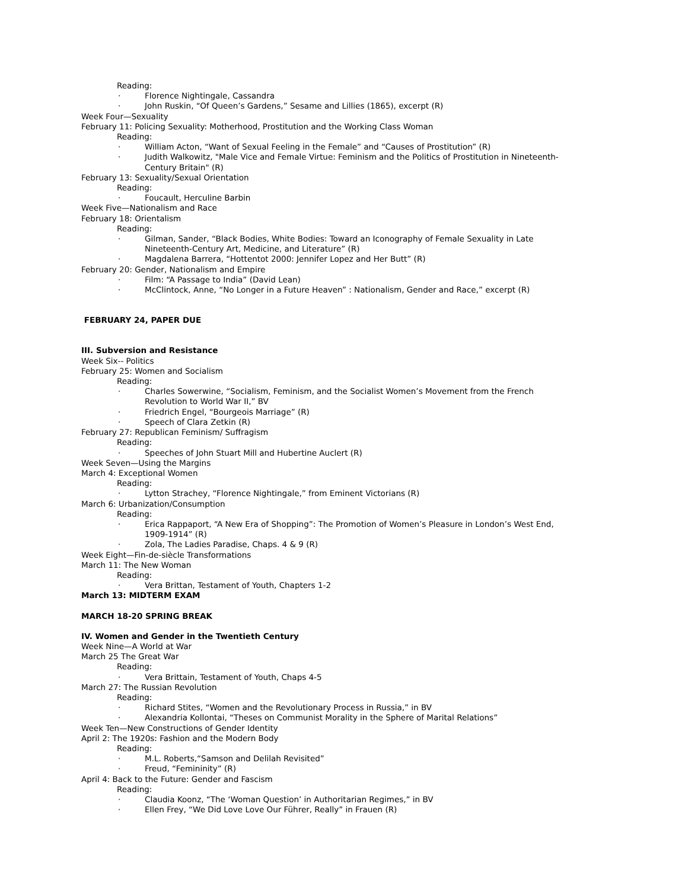Reading:
· Florence Nightingale, Cassandra
· John Ruskin, “Of Queen’s Gardens,” Sesame and Lillies (1865), excerpt (R)
Week Four—Sexuality
February 11: Policing Sexuality: Motherhood, Prostitution and the Working Class Woman
Reading:
· William Acton, “Want of Sexual Feeling in the Female” and “Causes of Prostitution” (R)
· Judith Walkowitz, "Male Vice and Female Virtue: Feminism and the Politics of Prostitution in Nineteenth-Century Britain" (R)
February 13: Sexuality/Sexual Orientation
Reading:
· Foucault, Herculine Barbin
Week Five—Nationalism and Race
February 18: Orientalism
Reading:
· Gilman, Sander, “Black Bodies, White Bodies: Toward an Iconography of Female Sexuality in Late Nineteenth-Century Art, Medicine, and Literature” (R)
· Magdalena Barrera, “Hottentot 2000: Jennifer Lopez and Her Butt” (R)
February 20: Gender, Nationalism and Empire
· Film: “A Passage to India” (David Lean)
· McClintock, Anne, “No Longer in a Future Heaven” : Nationalism, Gender and Race,” excerpt (R)
FEBRUARY 24, PAPER DUE
III. Subversion and Resistance
Week Six-- Politics
February 25: Women and Socialism
Reading:
· Charles Sowerwine, “Socialism, Feminism, and the Socialist Women’s Movement from the French Revolution to World War II,” BV
· Friedrich Engel, “Bourgeois Marriage” (R)
· Speech of Clara Zetkin (R)
February 27: Republican Feminism/ Suffragism
Reading:
· Speeches of John Stuart Mill and Hubertine Auclert (R)
Week Seven—Using the Margins
March 4: Exceptional Women
Reading:
· Lytton Strachey, “Florence Nightingale,” from Eminent Victorians (R)
March 6: Urbanization/Consumption
Reading:
· Erica Rappaport, “A New Era of Shopping”: The Promotion of Women’s Pleasure in London’s West End, 1909-1914” (R)
· Zola, The Ladies Paradise, Chaps. 4 & 9 (R)
Week Eight—Fin-de-siècle Transformations
March 11: The New Woman
Reading:
· Vera Brittan, Testament of Youth, Chapters 1-2
March 13: MIDTERM EXAM
MARCH 18-20 SPRING BREAK
IV. Women and Gender in the Twentieth Century
Week Nine—A World at War
March 25 The Great War
Reading:
· Vera Brittain, Testament of Youth, Chaps 4-5
March 27: The Russian Revolution
Reading:
· Richard Stites, “Women and the Revolutionary Process in Russia,” in BV
· Alexandria Kollontai, “Theses on Communist Morality in the Sphere of Marital Relations”
Week Ten—New Constructions of Gender Identity
April 2: The 1920s: Fashion and the Modern Body
Reading:
· M.L. Roberts,“Samson and Delilah Revisited”
· Freud, “Femininity” (R)
April 4: Back to the Future: Gender and Fascism
Reading:
· Claudia Koonz, “The ‘Woman Question’ in Authoritarian Regimes,” in BV
· Ellen Frey, “We Did Love Love Our Führer, Really” in Frauen (R)